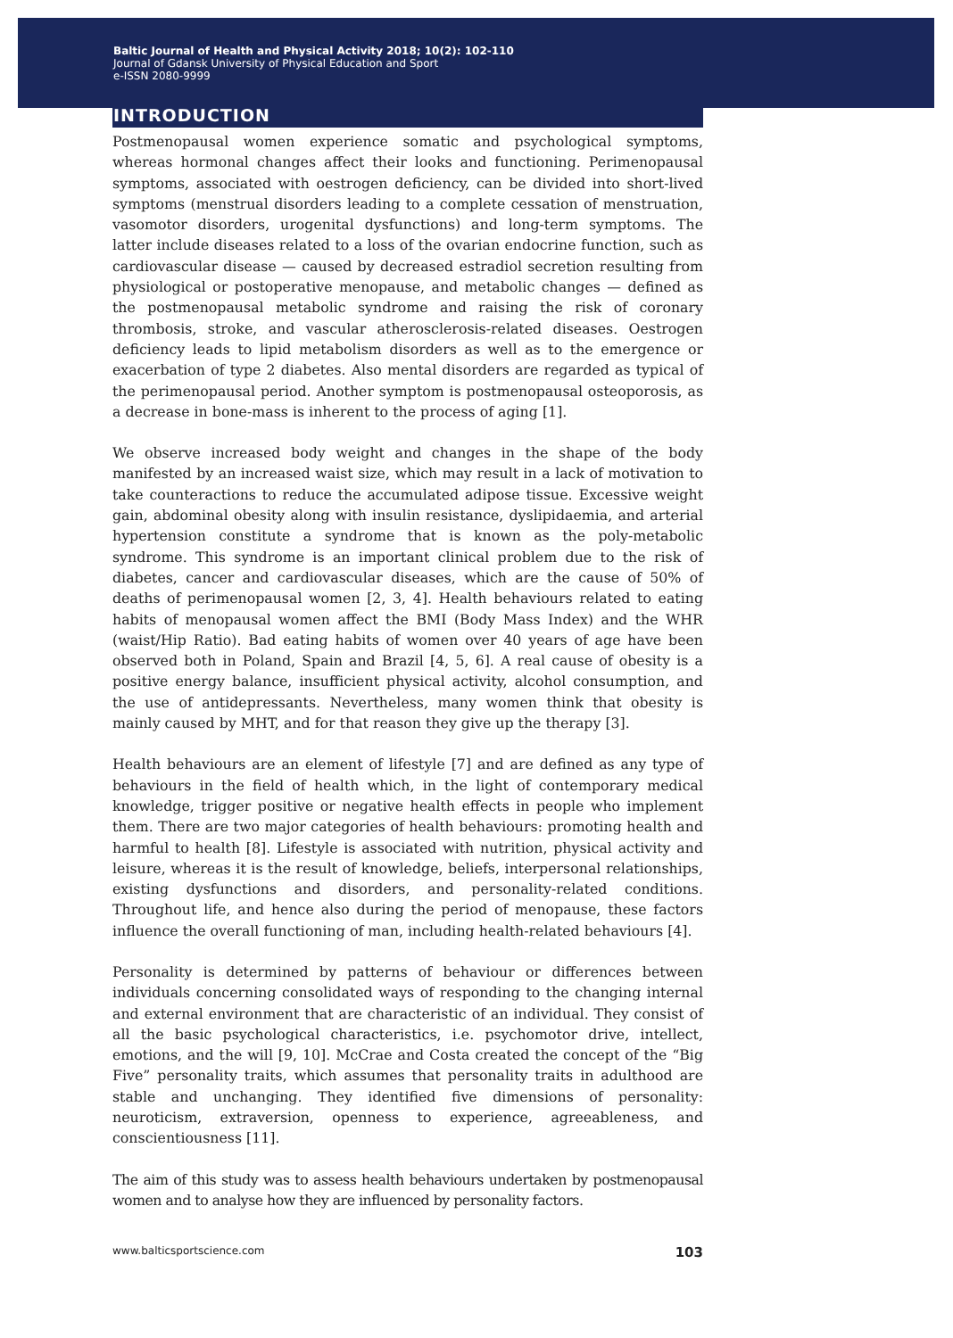Baltic Journal of Health and Physical Activity 2018; 10(2): 102-110
Journal of Gdansk University of Physical Education and Sport
e-ISSN 2080-9999
INTRODUCTION
Postmenopausal women experience somatic and psychological symptoms, whereas hormonal changes affect their looks and functioning. Perimenopausal symptoms, associated with oestrogen deficiency, can be divided into short-lived symptoms (menstrual disorders leading to a complete cessation of menstruation, vasomotor disorders, urogenital dysfunctions) and long-term symptoms. The latter include diseases related to a loss of the ovarian endocrine function, such as cardiovascular disease — caused by decreased estradiol secretion resulting from physiological or postoperative menopause, and metabolic changes — defined as the postmenopausal metabolic syndrome and raising the risk of coronary thrombosis, stroke, and vascular atherosclerosis-related diseases. Oestrogen deficiency leads to lipid metabolism disorders as well as to the emergence or exacerbation of type 2 diabetes. Also mental disorders are regarded as typical of the perimenopausal period. Another symptom is postmenopausal osteoporosis, as a decrease in bone-mass is inherent to the process of aging [1].
We observe increased body weight and changes in the shape of the body manifested by an increased waist size, which may result in a lack of motivation to take counteractions to reduce the accumulated adipose tissue. Excessive weight gain, abdominal obesity along with insulin resistance, dyslipidaemia, and arterial hypertension constitute a syndrome that is known as the poly-metabolic syndrome. This syndrome is an important clinical problem due to the risk of diabetes, cancer and cardiovascular diseases, which are the cause of 50% of deaths of perimenopausal women [2, 3, 4]. Health behaviours related to eating habits of menopausal women affect the BMI (Body Mass Index) and the WHR (waist/Hip Ratio). Bad eating habits of women over 40 years of age have been observed both in Poland, Spain and Brazil [4, 5, 6]. A real cause of obesity is a positive energy balance, insufficient physical activity, alcohol consumption, and the use of antidepressants. Nevertheless, many women think that obesity is mainly caused by MHT, and for that reason they give up the therapy [3].
Health behaviours are an element of lifestyle [7] and are defined as any type of behaviours in the field of health which, in the light of contemporary medical knowledge, trigger positive or negative health effects in people who implement them. There are two major categories of health behaviours: promoting health and harmful to health [8]. Lifestyle is associated with nutrition, physical activity and leisure, whereas it is the result of knowledge, beliefs, interpersonal relationships, existing dysfunctions and disorders, and personality-related conditions. Throughout life, and hence also during the period of menopause, these factors influence the overall functioning of man, including health-related behaviours [4].
Personality is determined by patterns of behaviour or differences between individuals concerning consolidated ways of responding to the changing internal and external environment that are characteristic of an individual. They consist of all the basic psychological characteristics, i.e. psychomotor drive, intellect, emotions, and the will [9, 10]. McCrae and Costa created the concept of the “Big Five” personality traits, which assumes that personality traits in adulthood are stable and unchanging. They identified five dimensions of personality: neuroticism, extraversion, openness to experience, agreeableness, and conscientiousness [11].
The aim of this study was to assess health behaviours undertaken by postmenopausal women and to analyse how they are influenced by personality factors.
www.balticsportscience.com 103